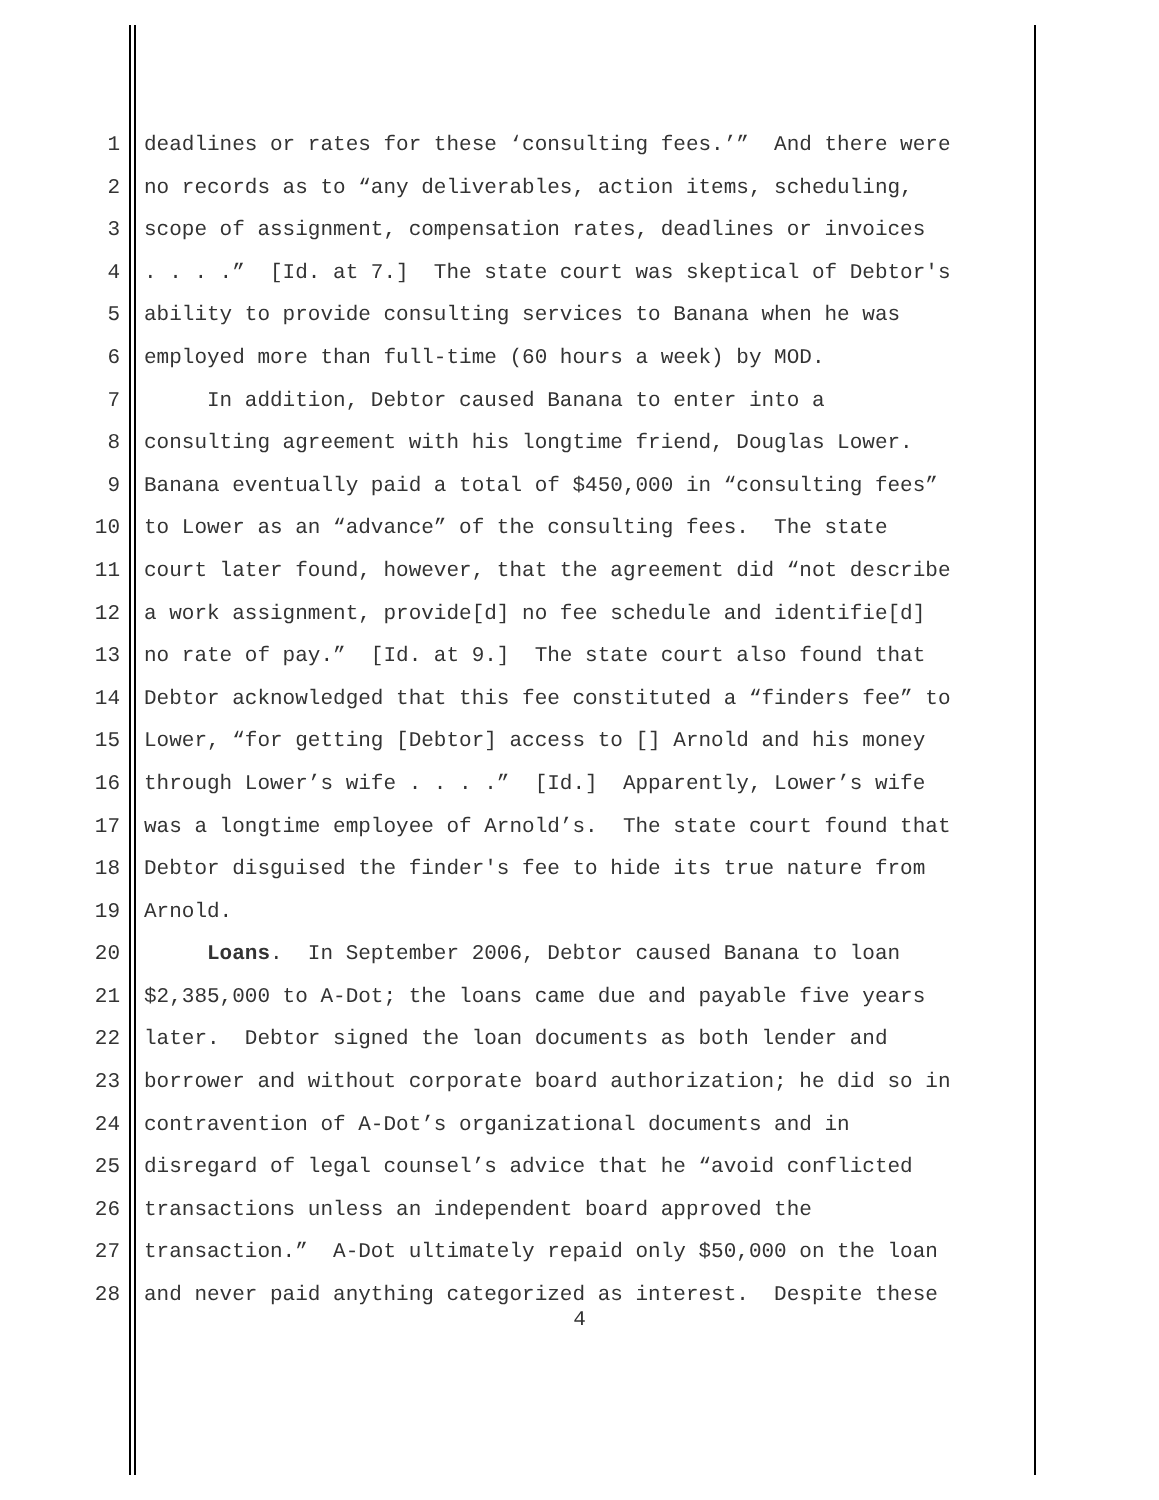1 deadlines or rates for these ‘consulting fees.’” And there were
2 no records as to “any deliverables, action items, scheduling,
3 scope of assignment, compensation rates, deadlines or invoices
4. . . .” [Id. at 7.] The state court was skeptical of Debtor's
5 ability to provide consulting services to Banana when he was
6 employed more than full-time (60 hours a week) by MOD.
7 In addition, Debtor caused Banana to enter into a
8 consulting agreement with his longtime friend, Douglas Lower.
9 Banana eventually paid a total of $450,000 in “consulting fees”
10 to Lower as an “advance” of the consulting fees. The state
11 court later found, however, that the agreement did “not describe
12 a work assignment, provide[d] no fee schedule and identifie[d]
13 no rate of pay.” [Id. at 9.] The state court also found that
14 Debtor acknowledged that this fee constituted a “finders fee” to
15 Lower, “for getting [Debtor] access to [] Arnold and his money
16 through Lower’s wife . . . .” [Id.] Apparently, Lower’s wife
17 was a longtime employee of Arnold’s. The state court found that
18 Debtor disguised the finder's fee to hide its true nature from
19 Arnold.
20 Loans. In September 2006, Debtor caused Banana to loan
21 $2,385,000 to A-Dot; the loans came due and payable five years
22 later. Debtor signed the loan documents as both lender and
23 borrower and without corporate board authorization; he did so in
24 contravention of A-Dot’s organizational documents and in
25 disregard of legal counsel’s advice that he “avoid conflicted
26 transactions unless an independent board approved the
27 transaction.” A-Dot ultimately repaid only $50,000 on the loan
28 and never paid anything categorized as interest. Despite these
4